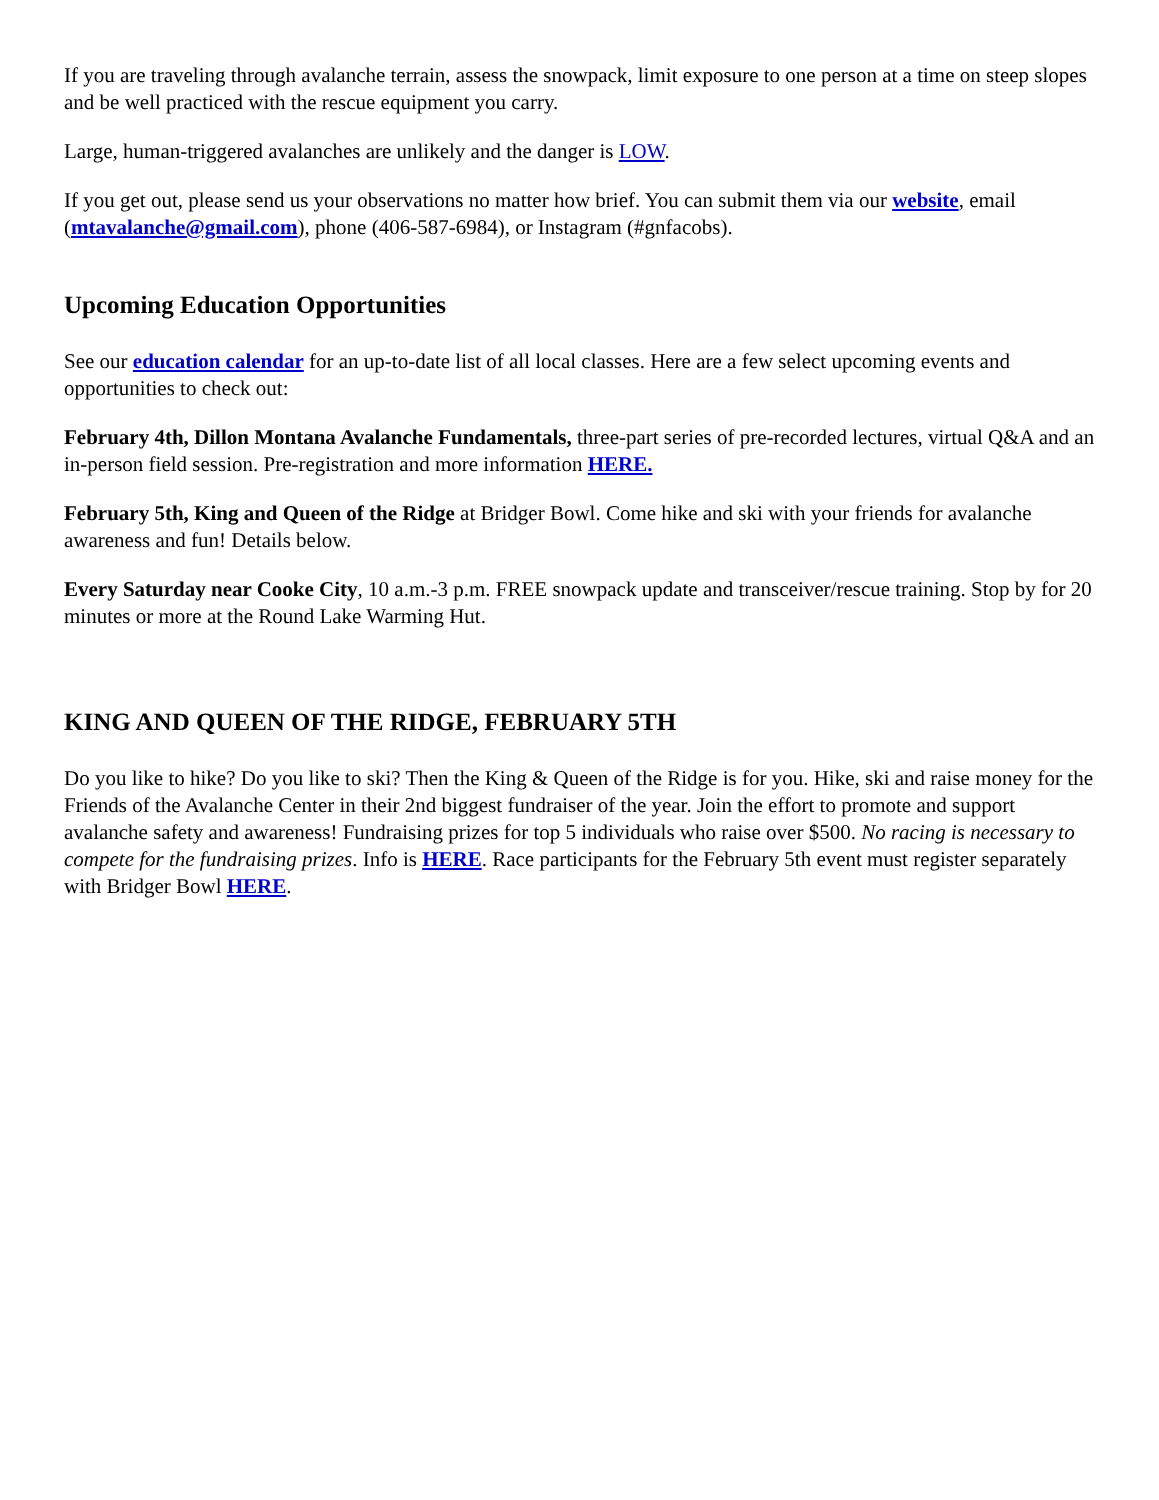If you are traveling through avalanche terrain, assess the snowpack, limit exposure to one person at a time on steep slopes and be well practiced with the rescue equipment you carry.
Large, human-triggered avalanches are unlikely and the danger is LOW.
If you get out, please send us your observations no matter how brief. You can submit them via our website, email (mtavalanche@gmail.com), phone (406-587-6984), or Instagram (#gnfacobs).
Upcoming Education Opportunities
See our education calendar for an up-to-date list of all local classes. Here are a few select upcoming events and opportunities to check out:
February 4th, Dillon Montana Avalanche Fundamentals, three-part series of pre-recorded lectures, virtual Q&A and an in-person field session. Pre-registration and more information HERE.
February 5th, King and Queen of the Ridge at Bridger Bowl. Come hike and ski with your friends for avalanche awareness and fun! Details below.
Every Saturday near Cooke City, 10 a.m.-3 p.m. FREE snowpack update and transceiver/rescue training. Stop by for 20 minutes or more at the Round Lake Warming Hut.
KING AND QUEEN OF THE RIDGE, FEBRUARY 5TH
Do you like to hike? Do you like to ski? Then the King & Queen of the Ridge is for you. Hike, ski and raise money for the Friends of the Avalanche Center in their 2nd biggest fundraiser of the year. Join the effort to promote and support avalanche safety and awareness! Fundraising prizes for top 5 individuals who raise over $500. No racing is necessary to compete for the fundraising prizes. Info is HERE. Race participants for the February 5th event must register separately with Bridger Bowl HERE.